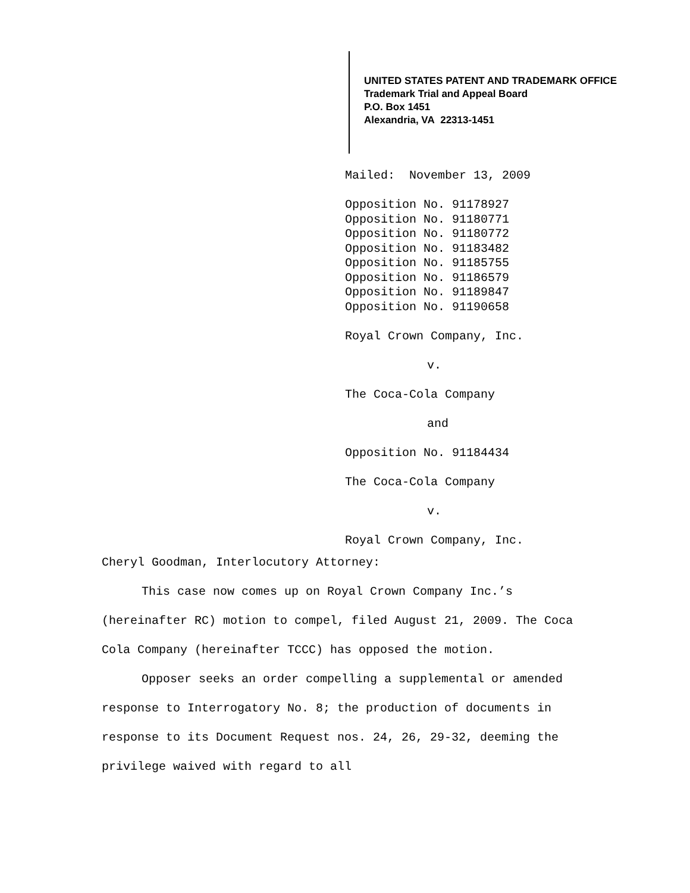UNITED STATES PATENT AND TRADEMARK OFFICE
Trademark Trial and Appeal Board
P.O. Box 1451
Alexandria, VA 22313-1451
Mailed: November 13, 2009
Opposition No. 91178927
Opposition No. 91180771
Opposition No. 91180772
Opposition No. 91183482
Opposition No. 91185755
Opposition No. 91186579
Opposition No. 91189847
Opposition No. 91190658
Royal Crown Company, Inc.
v.
The Coca-Cola Company
and
Opposition No. 91184434
The Coca-Cola Company
v.
Royal Crown Company, Inc.
Cheryl Goodman, Interlocutory Attorney:
This case now comes up on Royal Crown Company Inc.’s (hereinafter RC) motion to compel, filed August 21, 2009. The Coca Cola Company (hereinafter TCCC) has opposed the motion.
Opposer seeks an order compelling a supplemental or amended response to Interrogatory No. 8; the production of documents in response to its Document Request nos. 24, 26, 29-32, deeming the privilege waived with regard to all